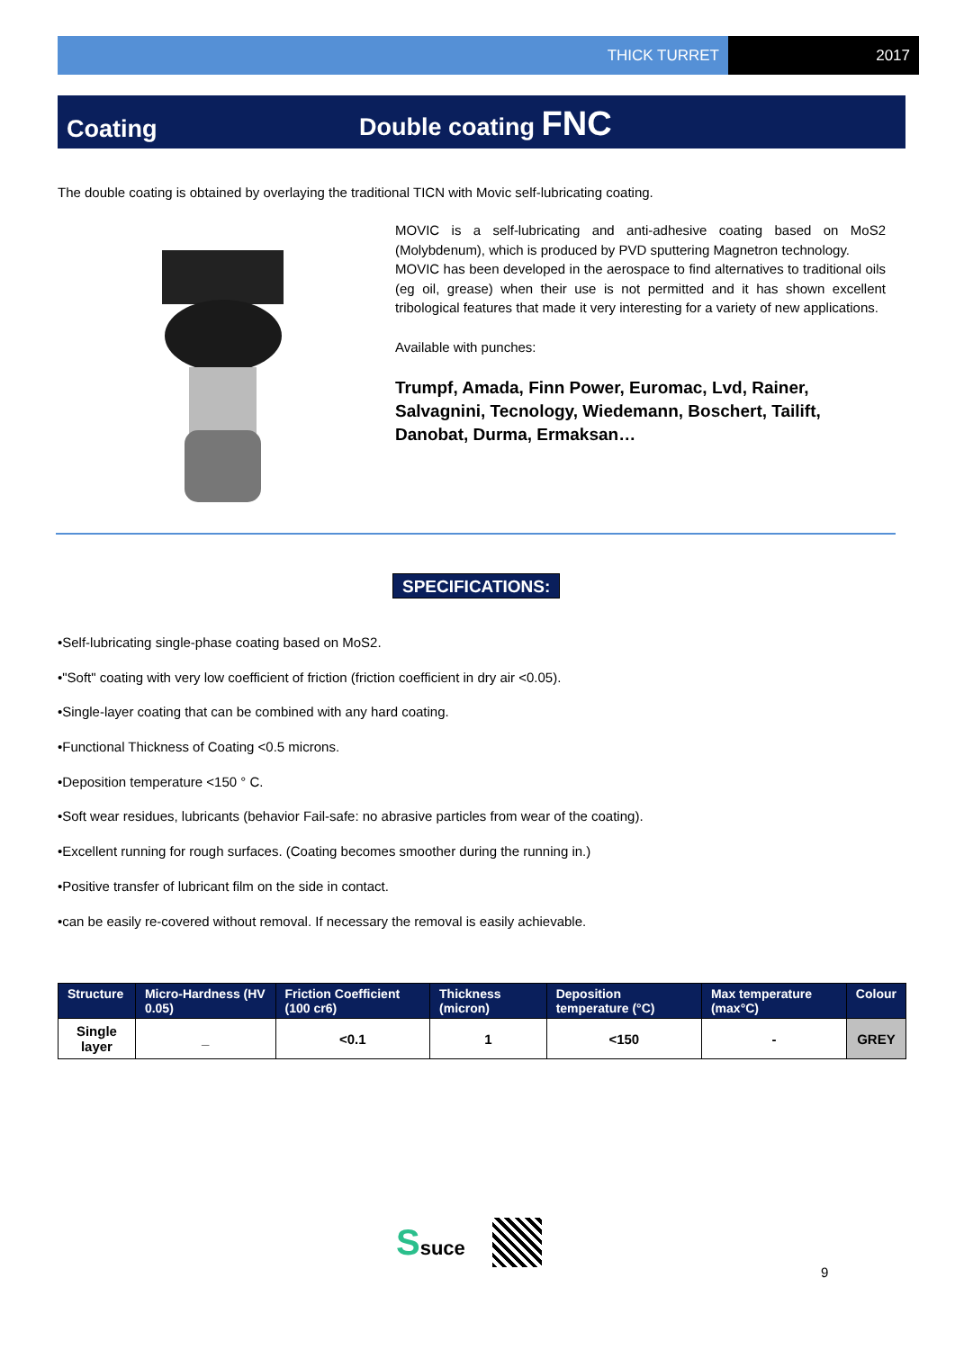THICK TURRET 2017
Coating
Double coating FNC
The double coating is obtained by overlaying the traditional TICN with Movic self-lubricating coating.
MOVIC is a self-lubricating and anti-adhesive coating based on MoS2 (Molybdenum), which is produced by PVD sputtering Magnetron technology.
MOVIC has been developed in the aerospace to find alternatives to traditional oils (eg oil, grease) when their use is not permitted and it has shown excellent tribological features that made it very interesting for a variety of new applications.
Available with punches:
Trumpf, Amada, Finn Power, Euromac, Lvd, Rainer, Salvagnini, Tecnology, Wiedemann, Boschert, Tailift, Danobat, Durma, Ermaksan…
SPECIFICATIONS:
•Self-lubricating single-phase coating based on MoS2.
•"Soft" coating with very low coefficient of friction (friction coefficient in dry air <0.05).
•Single-layer coating that can be combined with any hard coating.
•Functional Thickness of Coating <0.5 microns.
•Deposition temperature <150 ° C.
•Soft wear residues, lubricants (behavior Fail-safe: no abrasive particles from wear of the coating).
•Excellent running for rough surfaces. (Coating becomes smoother during the running in.)
•Positive transfer of lubricant film on the side in contact.
•can be easily re-covered without removal. If necessary the removal is easily achievable.
| Structure | Micro-Hardness (HV 0.05) | Friction Coefficient (100 cr6) | Thickness (micron) | Deposition temperature (°C) | Max temperature (max°C) | Colour |
| --- | --- | --- | --- | --- | --- | --- |
| Single layer | _ | <0.1 | 1 | <150 | - | GREY |
Ssuce
9